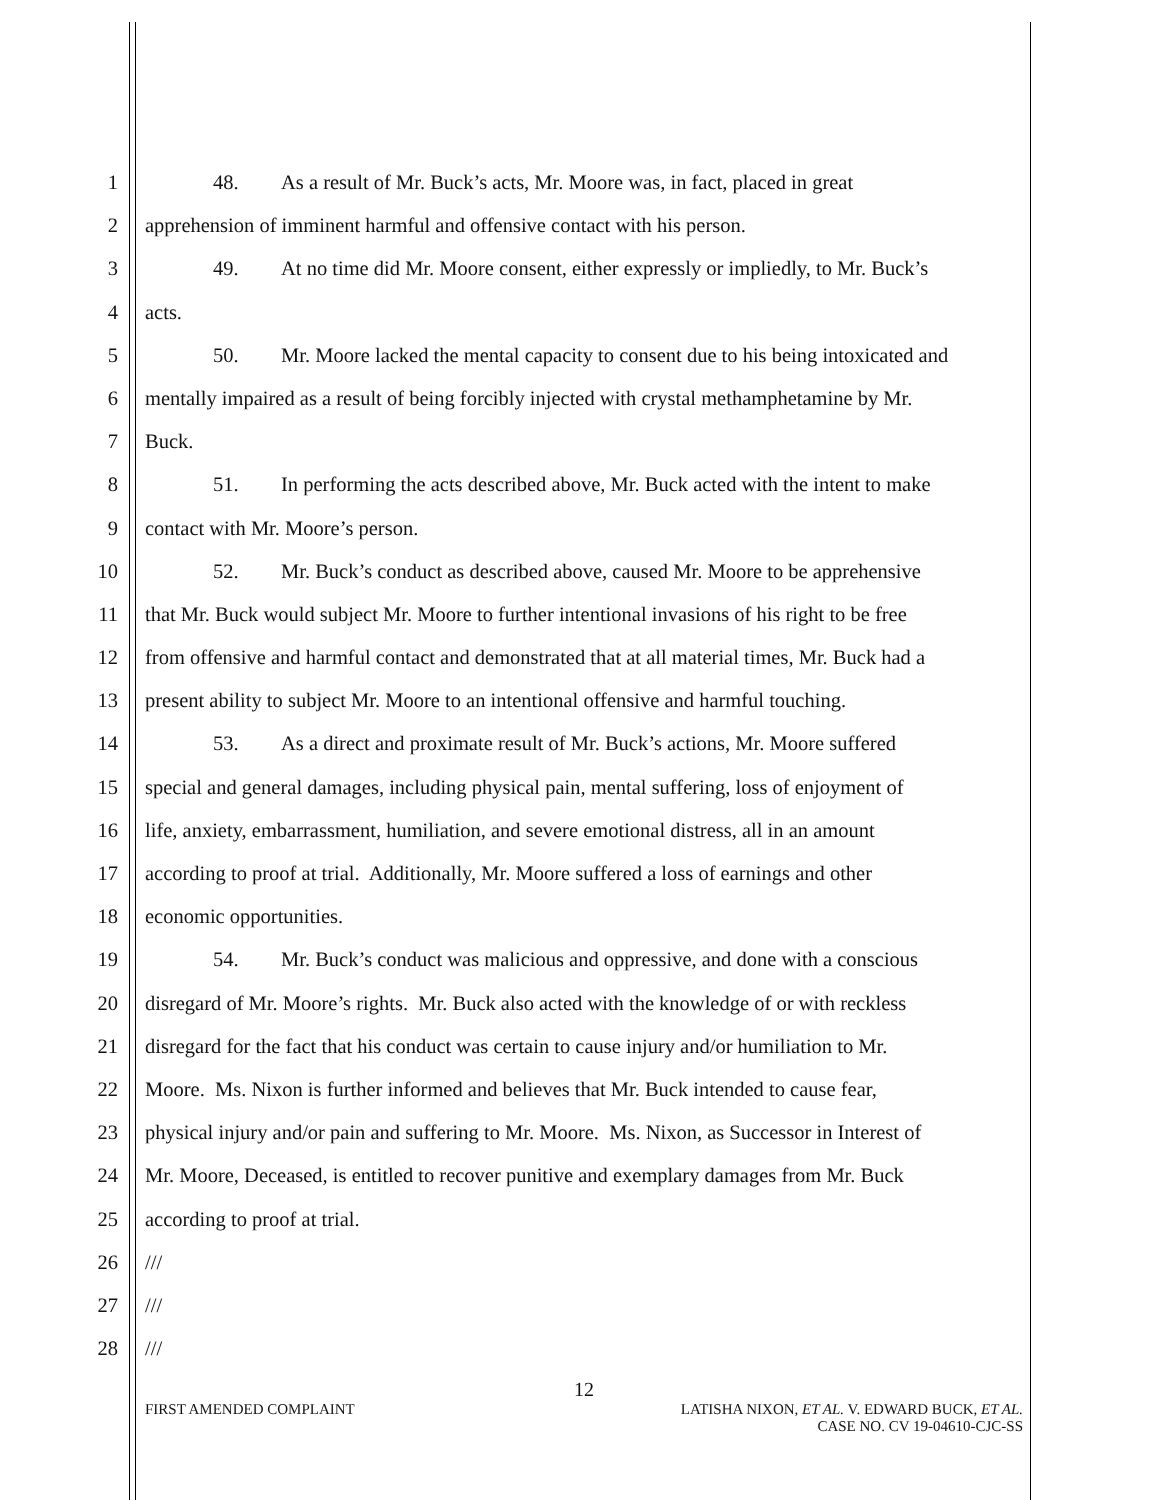1 48. As a result of Mr. Buck’s acts, Mr. Moore was, in fact, placed in great
2 apprehension of imminent harmful and offensive contact with his person.
3 49. At no time did Mr. Moore consent, either expressly or impliedly, to Mr. Buck’s
4 acts.
5 50. Mr. Moore lacked the mental capacity to consent due to his being intoxicated and
6 mentally impaired as a result of being forcibly injected with crystal methamphetamine by Mr.
7 Buck.
8 51. In performing the acts described above, Mr. Buck acted with the intent to make
9 contact with Mr. Moore’s person.
10 52. Mr. Buck’s conduct as described above, caused Mr. Moore to be apprehensive
11 that Mr. Buck would subject Mr. Moore to further intentional invasions of his right to be free
12 from offensive and harmful contact and demonstrated that at all material times, Mr. Buck had a
13 present ability to subject Mr. Moore to an intentional offensive and harmful touching.
14 53. As a direct and proximate result of Mr. Buck’s actions, Mr. Moore suffered
15 special and general damages, including physical pain, mental suffering, loss of enjoyment of
16 life, anxiety, embarrassment, humiliation, and severe emotional distress, all in an amount
17 according to proof at trial. Additionally, Mr. Moore suffered a loss of earnings and other
18 economic opportunities.
19 54. Mr. Buck’s conduct was malicious and oppressive, and done with a conscious
20 disregard of Mr. Moore’s rights. Mr. Buck also acted with the knowledge of or with reckless
21 disregard for the fact that his conduct was certain to cause injury and/or humiliation to Mr.
22 Moore. Ms. Nixon is further informed and believes that Mr. Buck intended to cause fear,
23 physical injury and/or pain and suffering to Mr. Moore. Ms. Nixon, as Successor in Interest of
24 Mr. Moore, Deceased, is entitled to recover punitive and exemplary damages from Mr. Buck
25 according to proof at trial.
26 ///
27 ///
28 ///
12
FIRST AMENDED COMPLAINT LATISHA NIXON, ET AL. V. EDWARD BUCK, ET AL.
CASE NO. CV 19-04610-CJC-SS